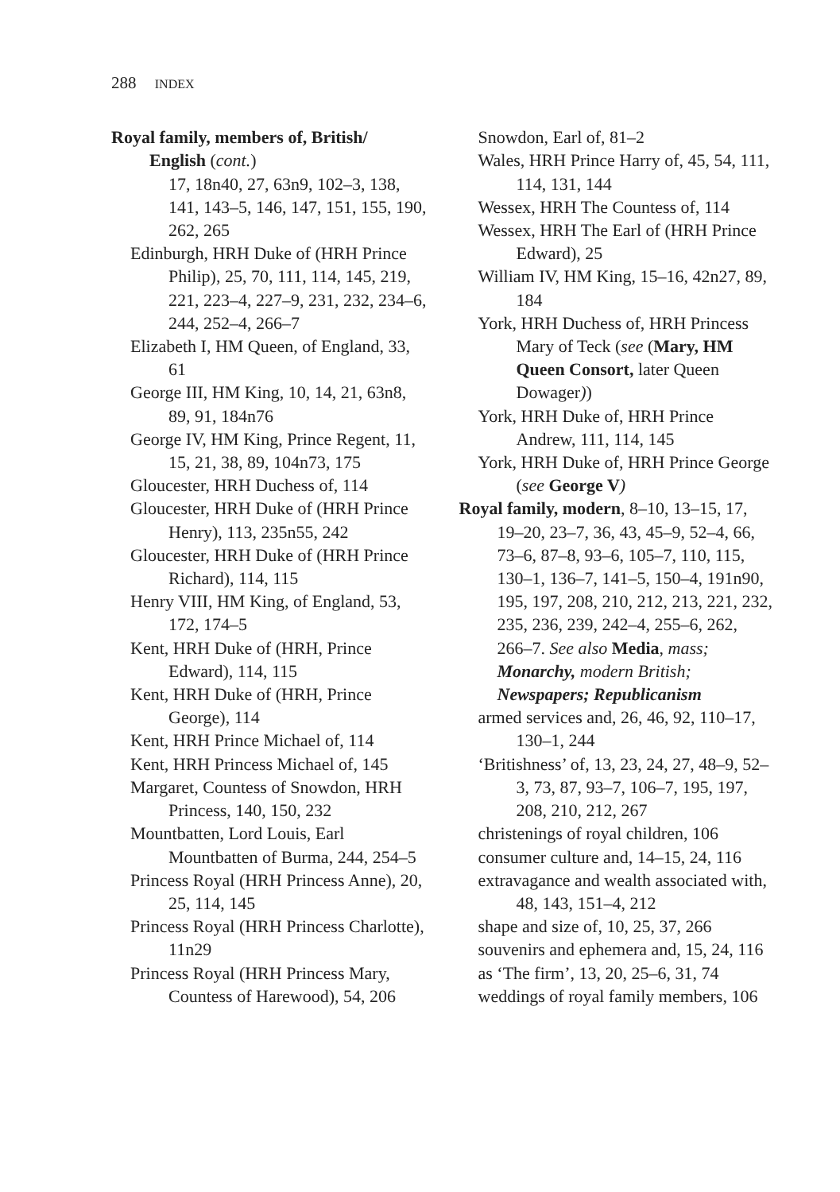288 INDEX
Royal family, members of, British/
English (cont.)
17, 18n40, 27, 63n9, 102–3, 138, 141, 143–5, 146, 147, 151, 155, 190, 262, 265
Edinburgh, HRH Duke of (HRH Prince Philip), 25, 70, 111, 114, 145, 219, 221, 223–4, 227–9, 231, 232, 234–6, 244, 252–4, 266–7
Elizabeth I, HM Queen, of England, 33, 61
George III, HM King, 10, 14, 21, 63n8, 89, 91, 184n76
George IV, HM King, Prince Regent, 11, 15, 21, 38, 89, 104n73, 175
Gloucester, HRH Duchess of, 114
Gloucester, HRH Duke of (HRH Prince Henry), 113, 235n55, 242
Gloucester, HRH Duke of (HRH Prince Richard), 114, 115
Henry VIII, HM King, of England, 53, 172, 174–5
Kent, HRH Duke of (HRH, Prince Edward), 114, 115
Kent, HRH Duke of (HRH, Prince George), 114
Kent, HRH Prince Michael of, 114
Kent, HRH Princess Michael of, 145
Margaret, Countess of Snowdon, HRH Princess, 140, 150, 232
Mountbatten, Lord Louis, Earl Mountbatten of Burma, 244, 254–5
Princess Royal (HRH Princess Anne), 20, 25, 114, 145
Princess Royal (HRH Princess Charlotte), 11n29
Princess Royal (HRH Princess Mary, Countess of Harewood), 54, 206
Snowdon, Earl of, 81–2
Wales, HRH Prince Harry of, 45, 54, 111, 114, 131, 144
Wessex, HRH The Countess of, 114
Wessex, HRH The Earl of (HRH Prince Edward), 25
William IV, HM King, 15–16, 42n27, 89, 184
York, HRH Duchess of, HRH Princess Mary of Teck (see (Mary, HM Queen Consort, later Queen Dowager))
York, HRH Duke of, HRH Prince Andrew, 111, 114, 145
York, HRH Duke of, HRH Prince George (see George V)
Royal family, modern, 8–10, 13–15, 17, 19–20, 23–7, 36, 43, 45–9, 52–4, 66, 73–6, 87–8, 93–6, 105–7, 110, 115, 130–1, 136–7, 141–5, 150–4, 191n90, 195, 197, 208, 210, 212, 213, 221, 232, 235, 236, 239, 242–4, 255–6, 262, 266–7. See also Media, mass; Monarchy, modern British; Newspapers; Republicanism
armed services and, 26, 46, 92, 110–17, 130–1, 244
‘Britishness’ of, 13, 23, 24, 27, 48–9, 52–3, 73, 87, 93–7, 106–7, 195, 197, 208, 210, 212, 267
christenings of royal children, 106
consumer culture and, 14–15, 24, 116
extravagance and wealth associated with, 48, 143, 151–4, 212
shape and size of, 10, 25, 37, 266
souvenirs and ephemera and, 15, 24, 116
as ‘The firm’, 13, 20, 25–6, 31, 74
weddings of royal family members, 106